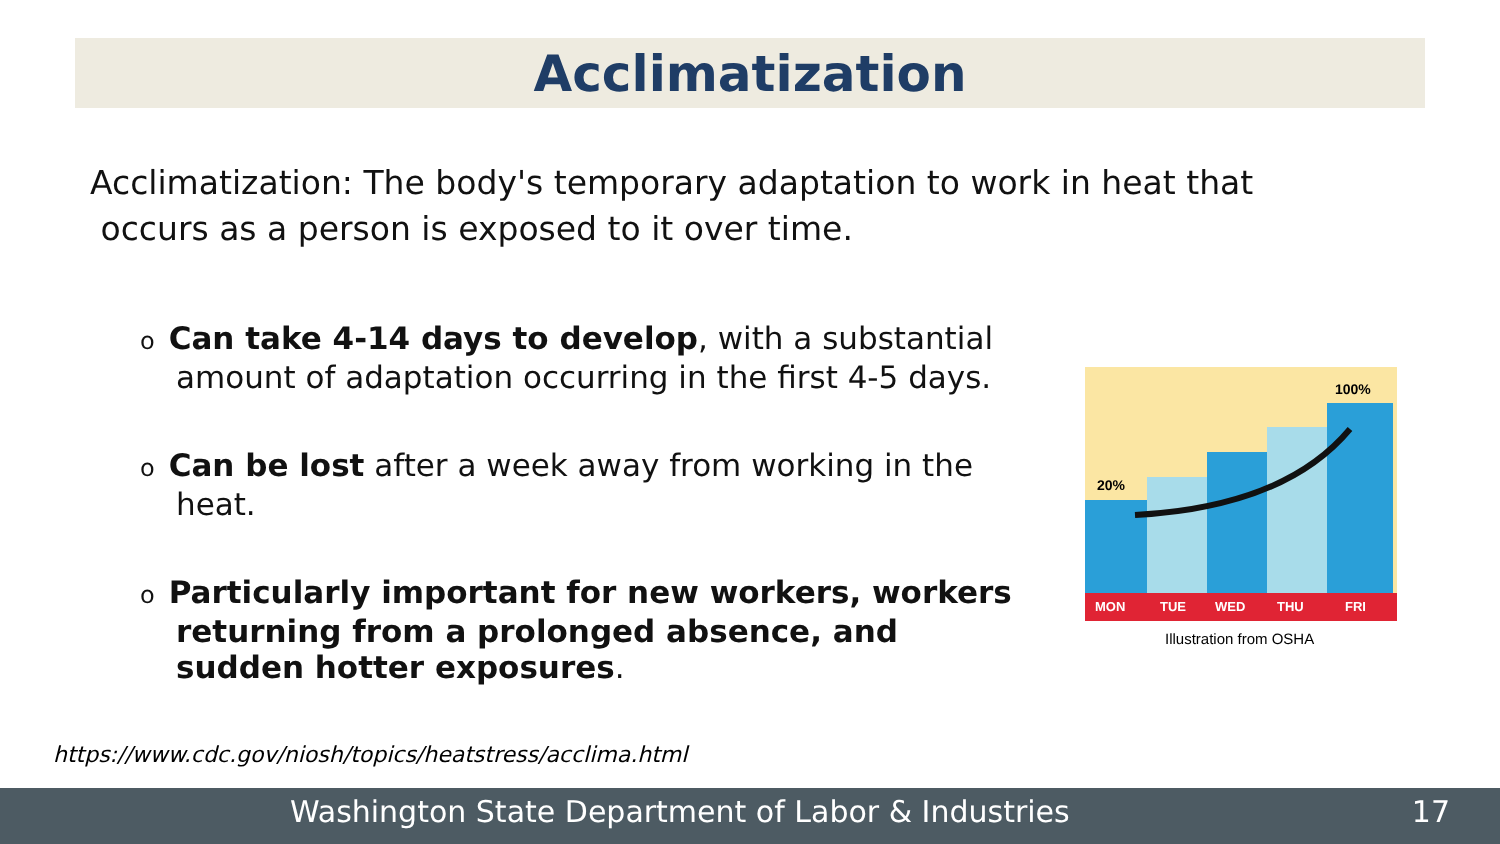Acclimatization
Acclimatization: The body's temporary adaptation to work in heat that
occurs as a person is exposed to it over time.
o Can take 4-14 days to develop, with a substantial amount of adaptation occurring in the first 4-5 days.
o Can be lost after a week away from working in the heat.
o Particularly important for new workers, workers returning from a prolonged absence, and sudden hotter exposures.
20%
100%
MON
TUE
WED
THU
FRI
Illustration from OSHA
https://www.cdc.gov/niosh/topics/heatstress/acclima.html
Washington State Department of Labor & Industries 17